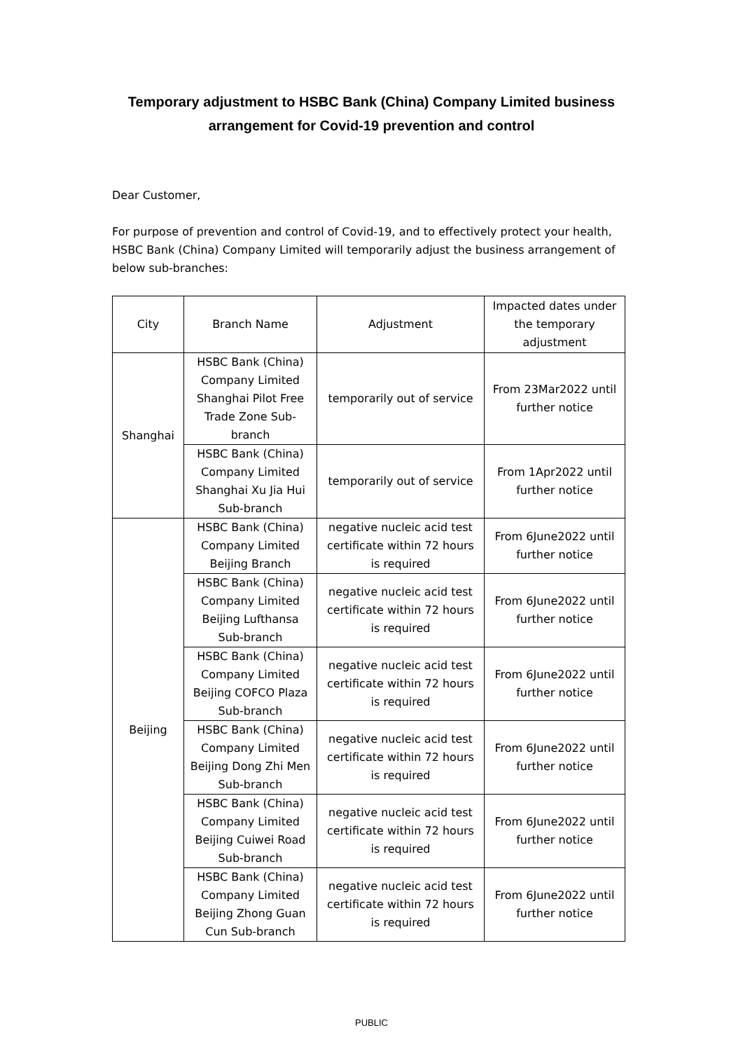Temporary adjustment to HSBC Bank (China) Company Limited business
arrangement for Covid-19 prevention and control
Dear Customer,
For purpose of prevention and control of Covid-19, and to effectively protect your health, HSBC Bank (China) Company Limited will temporarily adjust the business arrangement of below sub-branches:
| City | Branch Name | Adjustment | Impacted dates under the temporary adjustment |
| --- | --- | --- | --- |
| Shanghai | HSBC Bank (China) Company Limited Shanghai Pilot Free Trade Zone Sub-branch | temporarily out of service | From 23Mar2022 until further notice |
| | HSBC Bank (China) Company Limited Shanghai Xu Jia Hui Sub-branch | temporarily out of service | From 1Apr2022 until further notice |
| Beijing | HSBC Bank (China) Company Limited Beijing Branch | negative nucleic acid test certificate within 72 hours is required | From 6June2022 until further notice |
| | HSBC Bank (China) Company Limited Beijing Lufthansa Sub-branch | negative nucleic acid test certificate within 72 hours is required | From 6June2022 until further notice |
| | HSBC Bank (China) Company Limited Beijing COFCO Plaza Sub-branch | negative nucleic acid test certificate within 72 hours is required | From 6June2022 until further notice |
| | HSBC Bank (China) Company Limited Beijing Dong Zhi Men Sub-branch | negative nucleic acid test certificate within 72 hours is required | From 6June2022 until further notice |
| | HSBC Bank (China) Company Limited Beijing Cuiwei Road Sub-branch | negative nucleic acid test certificate within 72 hours is required | From 6June2022 until further notice |
| | HSBC Bank (China) Company Limited Beijing Zhong Guan Cun Sub-branch | negative nucleic acid test certificate within 72 hours is required | From 6June2022 until further notice |
PUBLIC